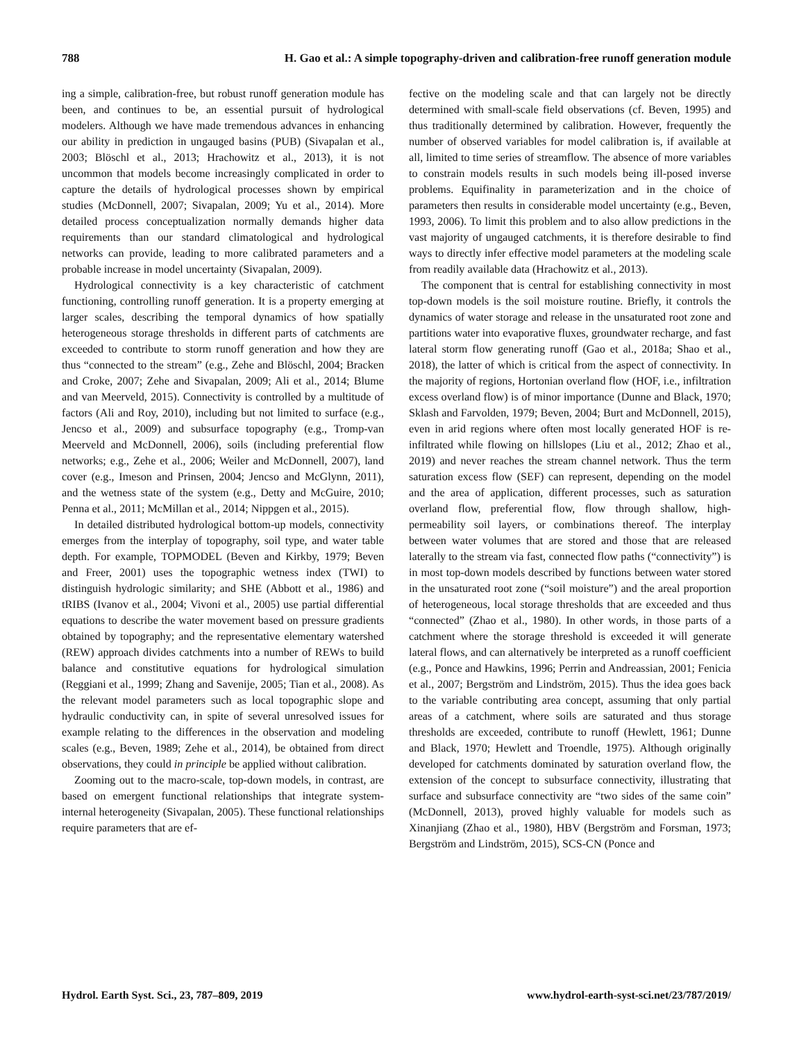788 H. Gao et al.: A simple topography-driven and calibration-free runoff generation module
ing a simple, calibration-free, but robust runoff generation module has been, and continues to be, an essential pursuit of hydrological modelers. Although we have made tremendous advances in enhancing our ability in prediction in ungauged basins (PUB) (Sivapalan et al., 2003; Blöschl et al., 2013; Hrachowitz et al., 2013), it is not uncommon that models become increasingly complicated in order to capture the details of hydrological processes shown by empirical studies (McDonnell, 2007; Sivapalan, 2009; Yu et al., 2014). More detailed process conceptualization normally demands higher data requirements than our standard climatological and hydrological networks can provide, leading to more calibrated parameters and a probable increase in model uncertainty (Sivapalan, 2009).
Hydrological connectivity is a key characteristic of catchment functioning, controlling runoff generation. It is a property emerging at larger scales, describing the temporal dynamics of how spatially heterogeneous storage thresholds in different parts of catchments are exceeded to contribute to storm runoff generation and how they are thus “connected to the stream” (e.g., Zehe and Blöschl, 2004; Bracken and Croke, 2007; Zehe and Sivapalan, 2009; Ali et al., 2014; Blume and van Meerveld, 2015). Connectivity is controlled by a multitude of factors (Ali and Roy, 2010), including but not limited to surface (e.g., Jencso et al., 2009) and subsurface topography (e.g., Tromp-van Meerveld and McDonnell, 2006), soils (including preferential flow networks; e.g., Zehe et al., 2006; Weiler and McDonnell, 2007), land cover (e.g., Imeson and Prinsen, 2004; Jencso and McGlynn, 2011), and the wetness state of the system (e.g., Detty and McGuire, 2010; Penna et al., 2011; McMillan et al., 2014; Nippgen et al., 2015).
In detailed distributed hydrological bottom-up models, connectivity emerges from the interplay of topography, soil type, and water table depth. For example, TOPMODEL (Beven and Kirkby, 1979; Beven and Freer, 2001) uses the topographic wetness index (TWI) to distinguish hydrologic similarity; and SHE (Abbott et al., 1986) and tRIBS (Ivanov et al., 2004; Vivoni et al., 2005) use partial differential equations to describe the water movement based on pressure gradients obtained by topography; and the representative elementary watershed (REW) approach divides catchments into a number of REWs to build balance and constitutive equations for hydrological simulation (Reggiani et al., 1999; Zhang and Savenije, 2005; Tian et al., 2008). As the relevant model parameters such as local topographic slope and hydraulic conductivity can, in spite of several unresolved issues for example relating to the differences in the observation and modeling scales (e.g., Beven, 1989; Zehe et al., 2014), be obtained from direct observations, they could in principle be applied without calibration.
Zooming out to the macro-scale, top-down models, in contrast, are based on emergent functional relationships that integrate system-internal heterogeneity (Sivapalan, 2005). These functional relationships require parameters that are ef-
fective on the modeling scale and that can largely not be directly determined with small-scale field observations (cf. Beven, 1995) and thus traditionally determined by calibration. However, frequently the number of observed variables for model calibration is, if available at all, limited to time series of streamflow. The absence of more variables to constrain models results in such models being ill-posed inverse problems. Equifinality in parameterization and in the choice of parameters then results in considerable model uncertainty (e.g., Beven, 1993, 2006). To limit this problem and to also allow predictions in the vast majority of ungauged catchments, it is therefore desirable to find ways to directly infer effective model parameters at the modeling scale from readily available data (Hrachowitz et al., 2013).
The component that is central for establishing connectivity in most top-down models is the soil moisture routine. Briefly, it controls the dynamics of water storage and release in the unsaturated root zone and partitions water into evaporative fluxes, groundwater recharge, and fast lateral storm flow generating runoff (Gao et al., 2018a; Shao et al., 2018), the latter of which is critical from the aspect of connectivity. In the majority of regions, Hortonian overland flow (HOF, i.e., infiltration excess overland flow) is of minor importance (Dunne and Black, 1970; Sklash and Farvolden, 1979; Beven, 2004; Burt and McDonnell, 2015), even in arid regions where often most locally generated HOF is re-infiltrated while flowing on hillslopes (Liu et al., 2012; Zhao et al., 2019) and never reaches the stream channel network. Thus the term saturation excess flow (SEF) can represent, depending on the model and the area of application, different processes, such as saturation overland flow, preferential flow, flow through shallow, high-permeability soil layers, or combinations thereof. The interplay between water volumes that are stored and those that are released laterally to the stream via fast, connected flow paths (“connectivity”) is in most top-down models described by functions between water stored in the unsaturated root zone (“soil moisture”) and the areal proportion of heterogeneous, local storage thresholds that are exceeded and thus “connected” (Zhao et al., 1980). In other words, in those parts of a catchment where the storage threshold is exceeded it will generate lateral flows, and can alternatively be interpreted as a runoff coefficient (e.g., Ponce and Hawkins, 1996; Perrin and Andreassian, 2001; Fenicia et al., 2007; Bergström and Lindström, 2015). Thus the idea goes back to the variable contributing area concept, assuming that only partial areas of a catchment, where soils are saturated and thus storage thresholds are exceeded, contribute to runoff (Hewlett, 1961; Dunne and Black, 1970; Hewlett and Troendle, 1975). Although originally developed for catchments dominated by saturation overland flow, the extension of the concept to subsurface connectivity, illustrating that surface and subsurface connectivity are “two sides of the same coin” (McDonnell, 2013), proved highly valuable for models such as Xinanjiang (Zhao et al., 1980), HBV (Bergström and Forsman, 1973; Bergström and Lindström, 2015), SCS-CN (Ponce and
Hydrol. Earth Syst. Sci., 23, 787–809, 2019 www.hydrol-earth-syst-sci.net/23/787/2019/